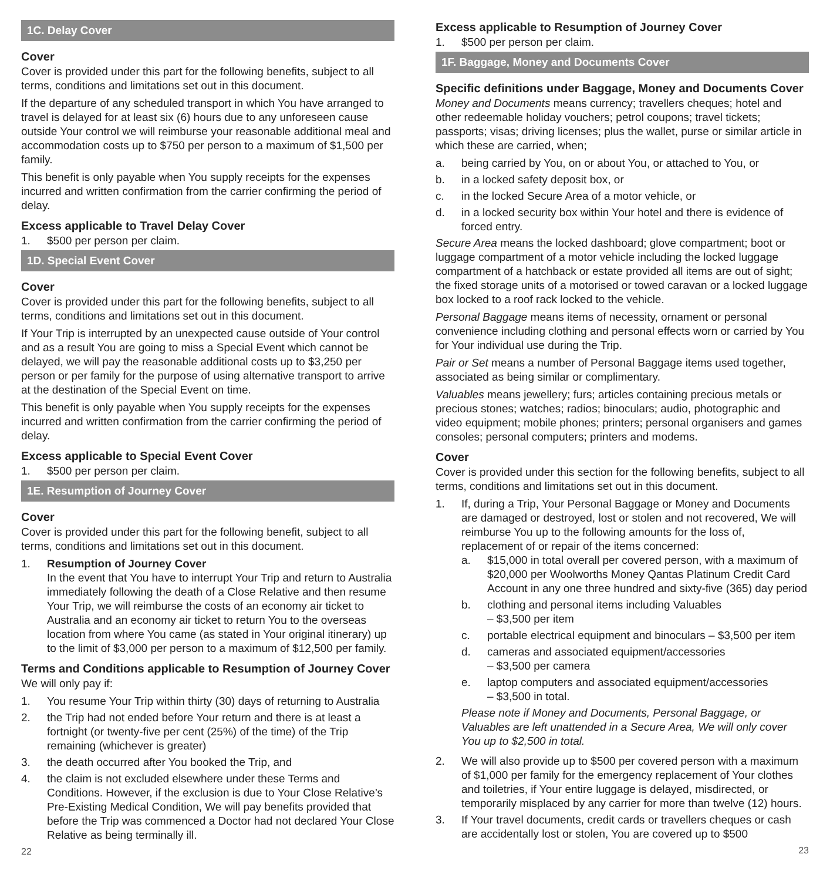1C. Delay Cover
Cover
Cover is provided under this part for the following benefits, subject to all terms, conditions and limitations set out in this document.
If the departure of any scheduled transport in which You have arranged to travel is delayed for at least six (6) hours due to any unforeseen cause outside Your control we will reimburse your reasonable additional meal and accommodation costs up to $750 per person to a maximum of $1,500 per family.
This benefit is only payable when You supply receipts for the expenses incurred and written confirmation from the carrier confirming the period of delay.
Excess applicable to Travel Delay Cover
1. $500 per person per claim.
1D. Special Event Cover
Cover
Cover is provided under this part for the following benefits, subject to all terms, conditions and limitations set out in this document.
If Your Trip is interrupted by an unexpected cause outside of Your control and as a result You are going to miss a Special Event which cannot be delayed, we will pay the reasonable additional costs up to $3,250 per person or per family for the purpose of using alternative transport to arrive at the destination of the Special Event on time.
This benefit is only payable when You supply receipts for the expenses incurred and written confirmation from the carrier confirming the period of delay.
Excess applicable to Special Event Cover
1. $500 per person per claim.
1E. Resumption of Journey Cover
Cover
Cover is provided under this part for the following benefit, subject to all terms, conditions and limitations set out in this document.
1. Resumption of Journey Cover
In the event that You have to interrupt Your Trip and return to Australia immediately following the death of a Close Relative and then resume Your Trip, we will reimburse the costs of an economy air ticket to Australia and an economy air ticket to return You to the overseas location from where You came (as stated in Your original itinerary) up to the limit of $3,000 per person to a maximum of $12,500 per family.
Terms and Conditions applicable to Resumption of Journey Cover
We will only pay if:
1. You resume Your Trip within thirty (30) days of returning to Australia
2. the Trip had not ended before Your return and there is at least a fortnight (or twenty-five per cent (25%) of the time) of the Trip remaining (whichever is greater)
3. the death occurred after You booked the Trip, and
4. the claim is not excluded elsewhere under these Terms and Conditions. However, if the exclusion is due to Your Close Relative’s Pre-Existing Medical Condition, We will pay benefits provided that before the Trip was commenced a Doctor had not declared Your Close Relative as being terminally ill.
22
Excess applicable to Resumption of Journey Cover
1. $500 per person per claim.
1F. Baggage, Money and Documents Cover
Specific definitions under Baggage, Money and Documents Cover
Money and Documents means currency; travellers cheques; hotel and other redeemable holiday vouchers; petrol coupons; travel tickets; passports; visas; driving licenses; plus the wallet, purse or similar article in which these are carried, when;
a. being carried by You, on or about You, or attached to You, or
b. in a locked safety deposit box, or
c. in the locked Secure Area of a motor vehicle, or
d. in a locked security box within Your hotel and there is evidence of forced entry.
Secure Area means the locked dashboard; glove compartment; boot or luggage compartment of a motor vehicle including the locked luggage compartment of a hatchback or estate provided all items are out of sight; the fixed storage units of a motorised or towed caravan or a locked luggage box locked to a roof rack locked to the vehicle.
Personal Baggage means items of necessity, ornament or personal convenience including clothing and personal effects worn or carried by You for Your individual use during the Trip.
Pair or Set means a number of Personal Baggage items used together, associated as being similar or complimentary.
Valuables means jewellery; furs; articles containing precious metals or precious stones; watches; radios; binoculars; audio, photographic and video equipment; mobile phones; printers; personal organisers and games consoles; personal computers; printers and modems.
Cover
Cover is provided under this section for the following benefits, subject to all terms, conditions and limitations set out in this document.
1. If, during a Trip, Your Personal Baggage or Money and Documents are damaged or destroyed, lost or stolen and not recovered, We will reimburse You up to the following amounts for the loss of, replacement of or repair of the items concerned:
a. $15,000 in total overall per covered person, with a maximum of $20,000 per Woolworths Money Qantas Platinum Credit Card Account in any one three hundred and sixty-five (365) day period
b. clothing and personal items including Valuables
– $3,500 per item
c. portable electrical equipment and binoculars – $3,500 per item
d. cameras and associated equipment/accessories
– $3,500 per camera
e. laptop computers and associated equipment/accessories
– $3,500 in total.
Please note if Money and Documents, Personal Baggage, or Valuables are left unattended in a Secure Area, We will only cover You up to $2,500 in total.
2. We will also provide up to $500 per covered person with a maximum of $1,000 per family for the emergency replacement of Your clothes and toiletries, if Your entire luggage is delayed, misdirected, or temporarily misplaced by any carrier for more than twelve (12) hours.
3. If Your travel documents, credit cards or travellers cheques or cash are accidentally lost or stolen, You are covered up to $500
23